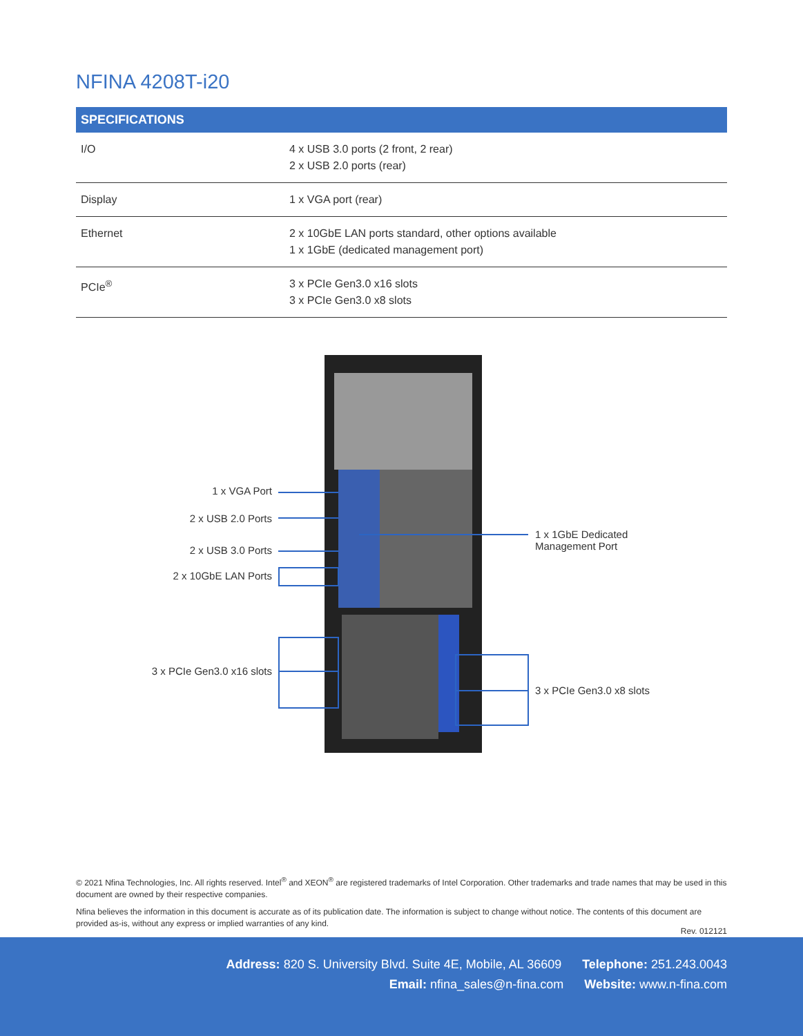NFINA 4208T-i20
| SPECIFICATIONS | |
| --- | --- |
| I/O | 4 x USB 3.0 ports (2 front, 2 rear) 2 x USB 2.0 ports (rear) |
| Display | 1 x VGA port (rear) |
| Ethernet | 2 x 10GbE LAN ports standard, other options available 1 x 1GbE (dedicated management port) |
| PCIe<sup>®</sup> | 3 x PCIe Gen3.0 x16 slots 3 x PCIe Gen3.0 x8 slots |
1 x VGA Port
2 x USB 2.0 Ports
2 x USB 3.0 Ports
2 x 10GbE LAN Ports
3 x PCIe Gen3.0 x16 slots
1 x 1GbE Dedicated
Management Port
3 x PCIe Gen3.0 x8 slots
© 2021 Nfina Technologies, Inc. All rights reserved. Intel<sup>®</sup> and XEON<sup>®</sup> are registered trademarks of Intel Corporation. Other trademarks and trade names that may be used in this document are owned by their respective companies.
Nfina believes the information in this document is accurate as of its publication date. The information is subject to change without notice. The contents of this document are provided as-is, without any express or implied warranties of any kind.
Rev. 012121
Address: 820 S. University Blvd. Suite 4E, Mobile, AL 36609 Telephone: 251.243.0043
Email: nfina_sales@n-fina.com Website: www.n-fina.com